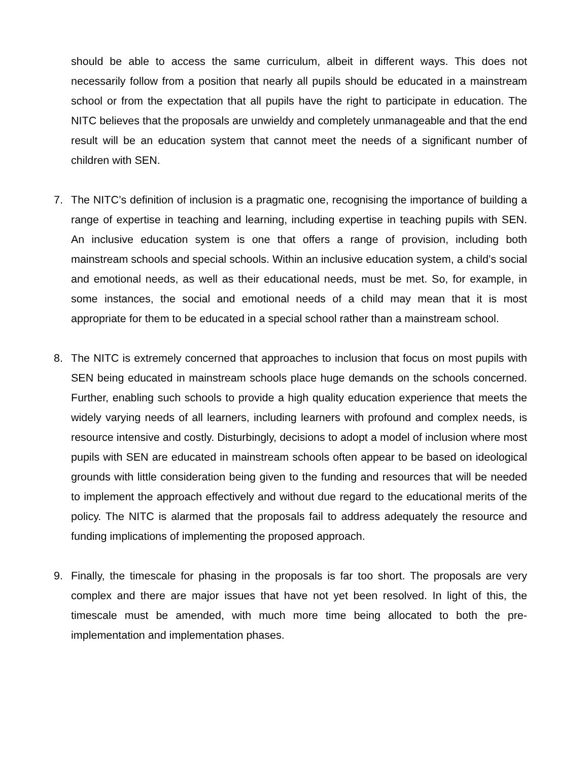should be able to access the same curriculum, albeit in different ways. This does not necessarily follow from a position that nearly all pupils should be educated in a mainstream school or from the expectation that all pupils have the right to participate in education. The NITC believes that the proposals are unwieldy and completely unmanageable and that the end result will be an education system that cannot meet the needs of a significant number of children with SEN.
7. The NITC’s definition of inclusion is a pragmatic one, recognising the importance of building a range of expertise in teaching and learning, including expertise in teaching pupils with SEN. An inclusive education system is one that offers a range of provision, including both mainstream schools and special schools. Within an inclusive education system, a child’s social and emotional needs, as well as their educational needs, must be met. So, for example, in some instances, the social and emotional needs of a child may mean that it is most appropriate for them to be educated in a special school rather than a mainstream school.
8. The NITC is extremely concerned that approaches to inclusion that focus on most pupils with SEN being educated in mainstream schools place huge demands on the schools concerned. Further, enabling such schools to provide a high quality education experience that meets the widely varying needs of all learners, including learners with profound and complex needs, is resource intensive and costly. Disturbingly, decisions to adopt a model of inclusion where most pupils with SEN are educated in mainstream schools often appear to be based on ideological grounds with little consideration being given to the funding and resources that will be needed to implement the approach effectively and without due regard to the educational merits of the policy. The NITC is alarmed that the proposals fail to address adequately the resource and funding implications of implementing the proposed approach.
9. Finally, the timescale for phasing in the proposals is far too short. The proposals are very complex and there are major issues that have not yet been resolved. In light of this, the timescale must be amended, with much more time being allocated to both the pre-implementation and implementation phases.